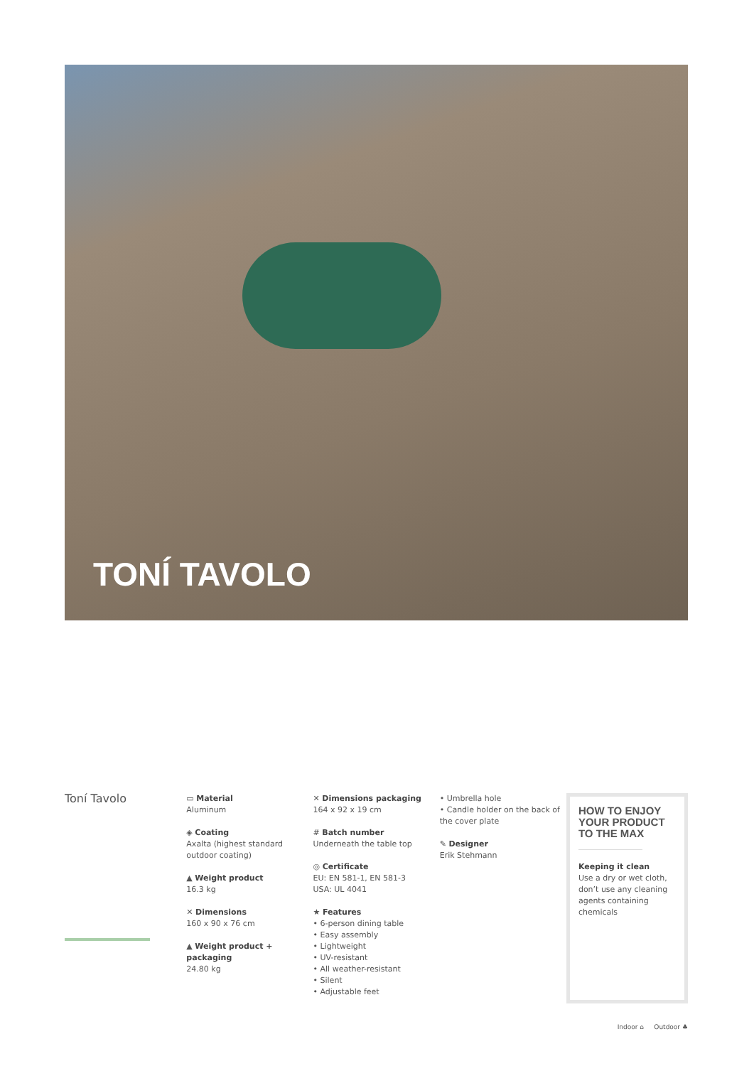TONÍ TAVOLO
Toní Tavolo
▭ Material
Aluminum
◈ Coating
Axalta (highest standard outdoor coating)
▲ Weight product
16.3 kg
✕ Dimensions
160 x 90 x 76 cm
▲ Weight product + packaging
24.80 kg
✕ Dimensions packaging
164 x 92 x 19 cm
# Batch number
Underneath the table top
◎ Certificate
EU: EN 581-1, EN 581-3
USA: UL 4041
★ Features
• 6-person dining table
• Easy assembly
• Lightweight
• UV-resistant
• All weather-resistant
• Silent
• Adjustable feet
• Umbrella hole
• Candle holder on the back of the cover plate
✎ Designer
Erik Stehmann
HOW TO ENJOY YOUR PRODUCT TO THE MAX
Keeping it clean
Use a dry or wet cloth, don’t use any cleaning agents containing chemicals
Indoor ⌂ Outdoor ♣